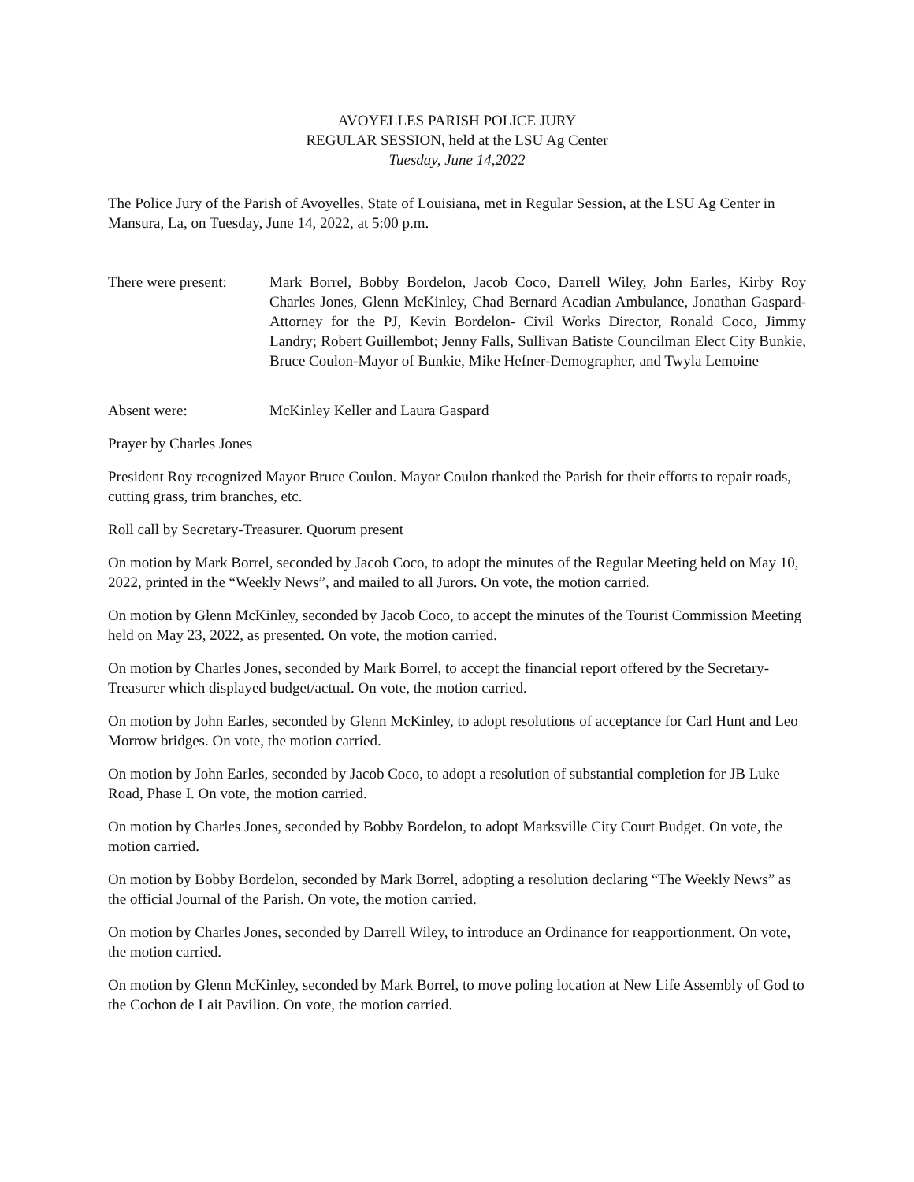AVOYELLES PARISH POLICE JURY
REGULAR SESSION, held at the LSU Ag Center
Tuesday, June 14,2022
The Police Jury of the Parish of Avoyelles, State of Louisiana, met in Regular Session, at the LSU Ag Center in Mansura, La, on Tuesday, June 14, 2022, at 5:00 p.m.
There were present:
Mark Borrel, Bobby Bordelon, Jacob Coco, Darrell Wiley, John Earles, Kirby Roy Charles Jones, Glenn McKinley, Chad Bernard Acadian Ambulance, Jonathan Gaspard-Attorney for the PJ, Kevin Bordelon- Civil Works Director, Ronald Coco, Jimmy Landry; Robert Guillembot; Jenny Falls, Sullivan Batiste Councilman Elect City Bunkie, Bruce Coulon-Mayor of Bunkie, Mike Hefner-Demographer, and Twyla Lemoine
Absent were: McKinley Keller and Laura Gaspard
Prayer by Charles Jones
President Roy recognized Mayor Bruce Coulon. Mayor Coulon thanked the Parish for their efforts to repair roads, cutting grass, trim branches, etc.
Roll call by Secretary-Treasurer. Quorum present
On motion by Mark Borrel, seconded by Jacob Coco, to adopt the minutes of the Regular Meeting held on May 10, 2022, printed in the “Weekly News”, and mailed to all Jurors. On vote, the motion carried.
On motion by Glenn McKinley, seconded by Jacob Coco, to accept the minutes of the Tourist Commission Meeting held on May 23, 2022, as presented. On vote, the motion carried.
On motion by Charles Jones, seconded by Mark Borrel, to accept the financial report offered by the Secretary-Treasurer which displayed budget/actual. On vote, the motion carried.
On motion by John Earles, seconded by Glenn McKinley, to adopt resolutions of acceptance for Carl Hunt and Leo Morrow bridges. On vote, the motion carried.
On motion by John Earles, seconded by Jacob Coco, to adopt a resolution of substantial completion for JB Luke Road, Phase I. On vote, the motion carried.
On motion by Charles Jones, seconded by Bobby Bordelon, to adopt Marksville City Court Budget. On vote, the motion carried.
On motion by Bobby Bordelon, seconded by Mark Borrel, adopting a resolution declaring “The Weekly News” as the official Journal of the Parish. On vote, the motion carried.
On motion by Charles Jones, seconded by Darrell Wiley, to introduce an Ordinance for reapportionment. On vote, the motion carried.
On motion by Glenn McKinley, seconded by Mark Borrel, to move poling location at New Life Assembly of God to the Cochon de Lait Pavilion. On vote, the motion carried.